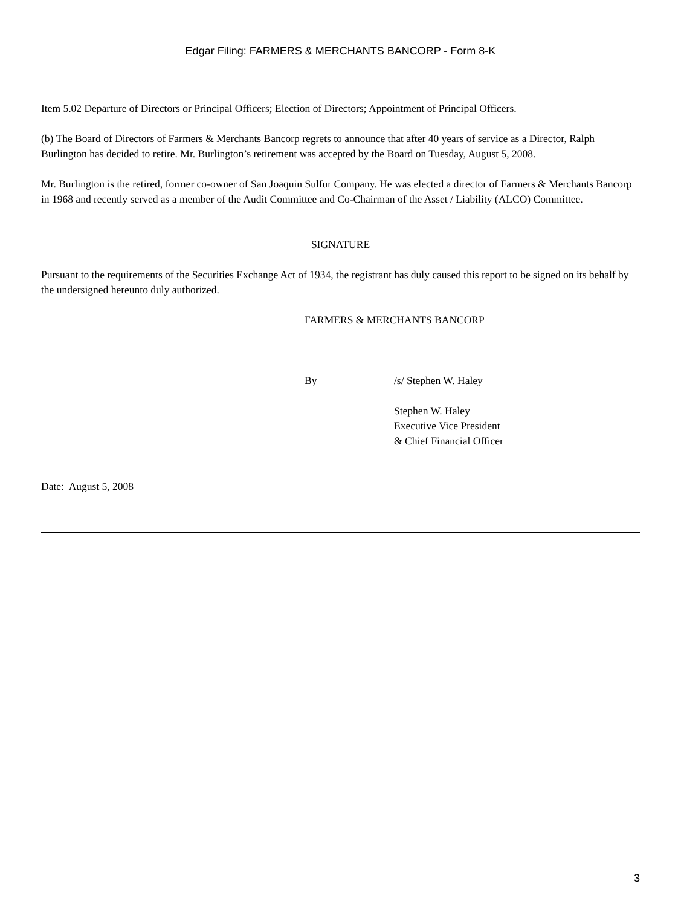Edgar Filing: FARMERS & MERCHANTS BANCORP - Form 8-K
Item 5.02 Departure of Directors or Principal Officers; Election of Directors; Appointment of Principal Officers.
(b) The Board of Directors of Farmers & Merchants Bancorp regrets to announce that after 40 years of service as a Director, Ralph Burlington has decided to retire. Mr. Burlington’s retirement was accepted by the Board on Tuesday, August 5, 2008.
Mr. Burlington is the retired, former co-owner of San Joaquin Sulfur Company. He was elected a director of Farmers & Merchants Bancorp in 1968 and recently served as a member of the Audit Committee and Co-Chairman of the Asset / Liability (ALCO) Committee.
SIGNATURE
Pursuant to the requirements of the Securities Exchange Act of 1934, the registrant has duly caused this report to be signed on its behalf by the undersigned hereunto duly authorized.
FARMERS & MERCHANTS BANCORP
By /s/ Stephen W. Haley
Stephen W. Haley
Executive Vice President
& Chief Financial Officer
Date: August 5, 2008
3